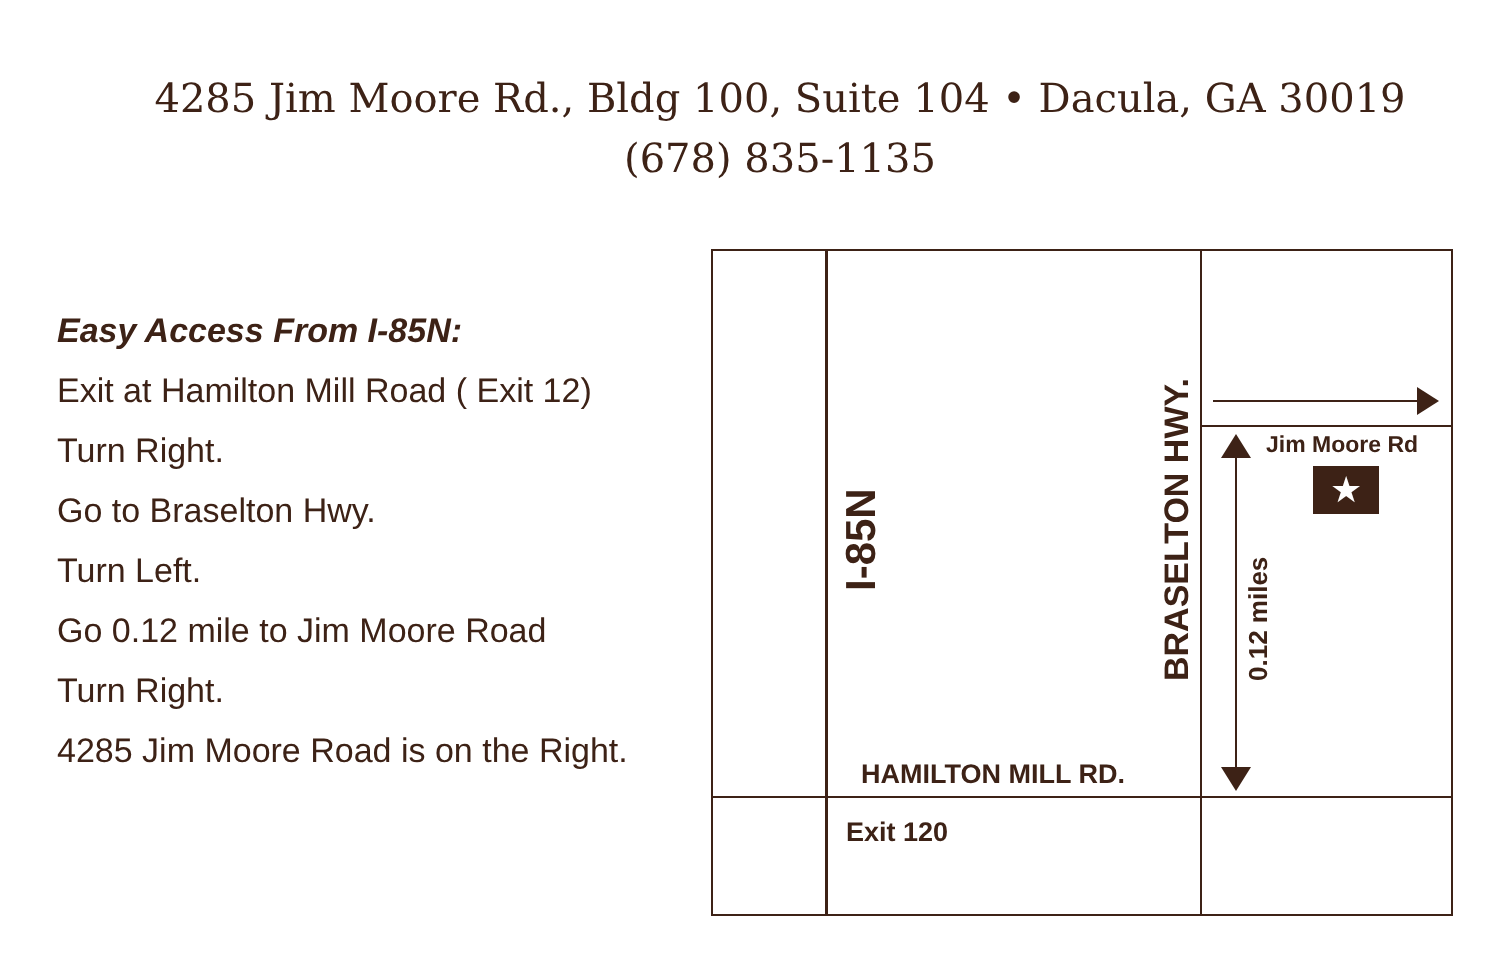4285 Jim Moore Rd., Bldg 100, Suite 104 • Dacula, GA 30019
(678) 835-1135
Easy Access From I-85N:
Exit at Hamilton Mill Road ( Exit 12)
Turn Right.
Go to Braselton Hwy.
Turn Left.
Go 0.12 mile to Jim Moore Road
Turn Right.
4285 Jim Moore Road is on the Right.
I-85N
BRASELTON HWY. 0.12 miles
Jim Moore Rd
★
HAMILTON MILL RD.
Exit 120